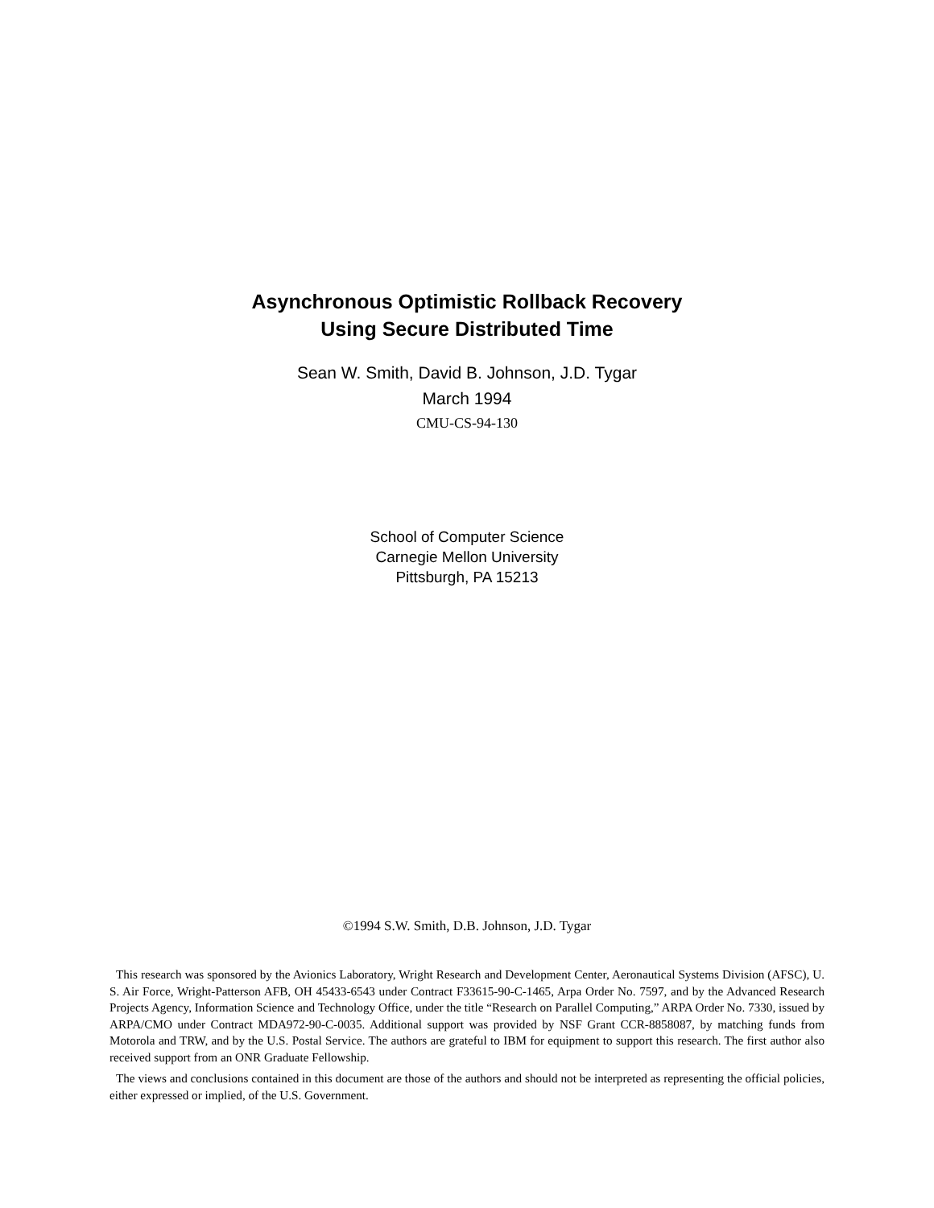Asynchronous Optimistic Rollback Recovery
Using Secure Distributed Time
Sean W. Smith, David B. Johnson, J.D. Tygar
March 1994
CMU-CS-94-130
School of Computer Science
Carnegie Mellon University
Pittsburgh, PA 15213
©1994 S.W. Smith, D.B. Johnson, J.D. Tygar
This research was sponsored by the Avionics Laboratory, Wright Research and Development Center, Aeronautical Systems Division (AFSC), U. S. Air Force, Wright-Patterson AFB, OH 45433-6543 under Contract F33615-90-C-1465, Arpa Order No. 7597, and by the Advanced Research Projects Agency, Information Science and Technology Office, under the title “Research on Parallel Computing,” ARPA Order No. 7330, issued by ARPA/CMO under Contract MDA972-90-C-0035. Additional support was provided by NSF Grant CCR-8858087, by matching funds from Motorola and TRW, and by the U.S. Postal Service. The authors are grateful to IBM for equipment to support this research. The first author also received support from an ONR Graduate Fellowship.
The views and conclusions contained in this document are those of the authors and should not be interpreted as representing the official policies, either expressed or implied, of the U.S. Government.